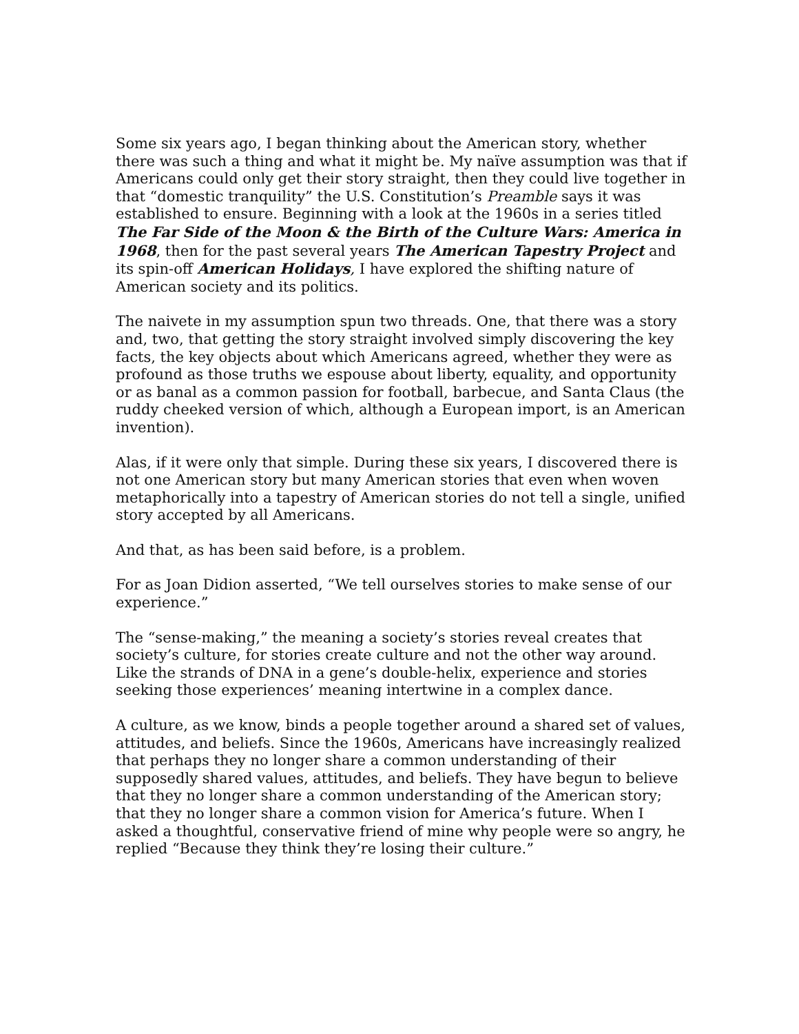Some six years ago, I began thinking about the American story, whether there was such a thing and what it might be. My naïve assumption was that if Americans could only get their story straight, then they could live together in that “domestic tranquility” the U.S. Constitution’s Preamble says it was established to ensure. Beginning with a look at the 1960s in a series titled The Far Side of the Moon & the Birth of the Culture Wars: America in 1968, then for the past several years The American Tapestry Project and its spin-off American Holidays, I have explored the shifting nature of American society and its politics.
The naivete in my assumption spun two threads. One, that there was a story and, two, that getting the story straight involved simply discovering the key facts, the key objects about which Americans agreed, whether they were as profound as those truths we espouse about liberty, equality, and opportunity or as banal as a common passion for football, barbecue, and Santa Claus (the ruddy cheeked version of which, although a European import, is an American invention).
Alas, if it were only that simple. During these six years, I discovered there is not one American story but many American stories that even when woven metaphorically into a tapestry of American stories do not tell a single, unified story accepted by all Americans.
And that, as has been said before, is a problem.
For as Joan Didion asserted, “We tell ourselves stories to make sense of our experience.”
The “sense-making,” the meaning a society’s stories reveal creates that society’s culture, for stories create culture and not the other way around. Like the strands of DNA in a gene’s double-helix, experience and stories seeking those experiences’ meaning intertwine in a complex dance.
A culture, as we know, binds a people together around a shared set of values, attitudes, and beliefs. Since the 1960s, Americans have increasingly realized that perhaps they no longer share a common understanding of their supposedly shared values, attitudes, and beliefs. They have begun to believe that they no longer share a common understanding of the American story; that they no longer share a common vision for America’s future. When I asked a thoughtful, conservative friend of mine why people were so angry, he replied “Because they think they’re losing their culture.”